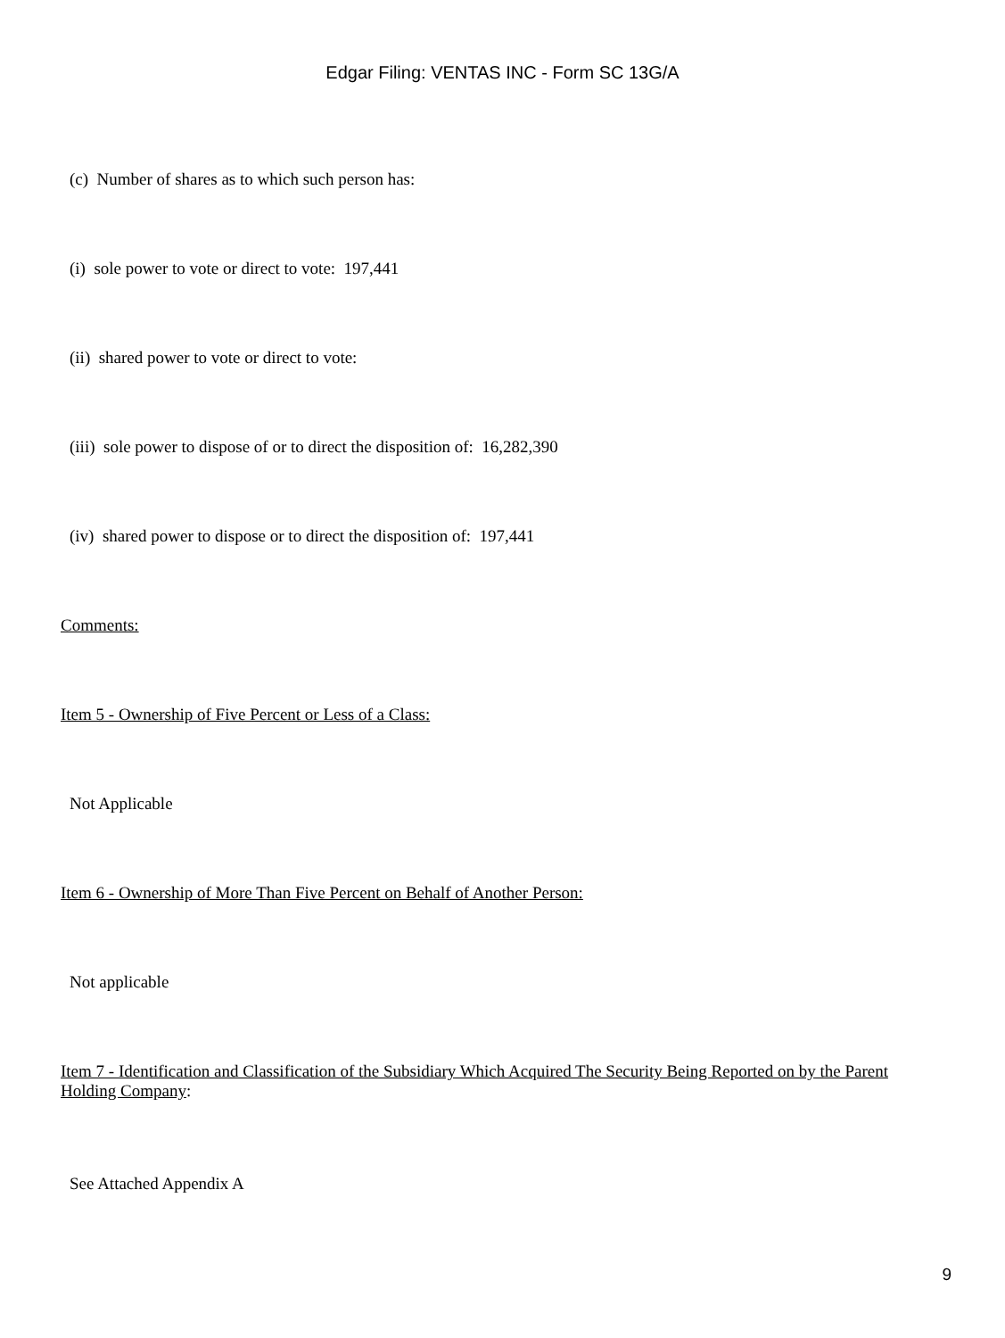Edgar Filing: VENTAS INC - Form SC 13G/A
(c) Number of shares as to which such person has:
(i) sole power to vote or direct to vote: 197,441
(ii) shared power to vote or direct to vote:
(iii) sole power to dispose of or to direct the disposition of: 16,282,390
(iv) shared power to dispose or to direct the disposition of: 197,441
Comments:
Item 5 - Ownership of Five Percent or Less of a Class:
Not Applicable
Item 6 - Ownership of More Than Five Percent on Behalf of Another Person:
Not applicable
Item 7 - Identification and Classification of the Subsidiary Which Acquired The Security Being Reported on by the Parent Holding Company:
See Attached Appendix A
9